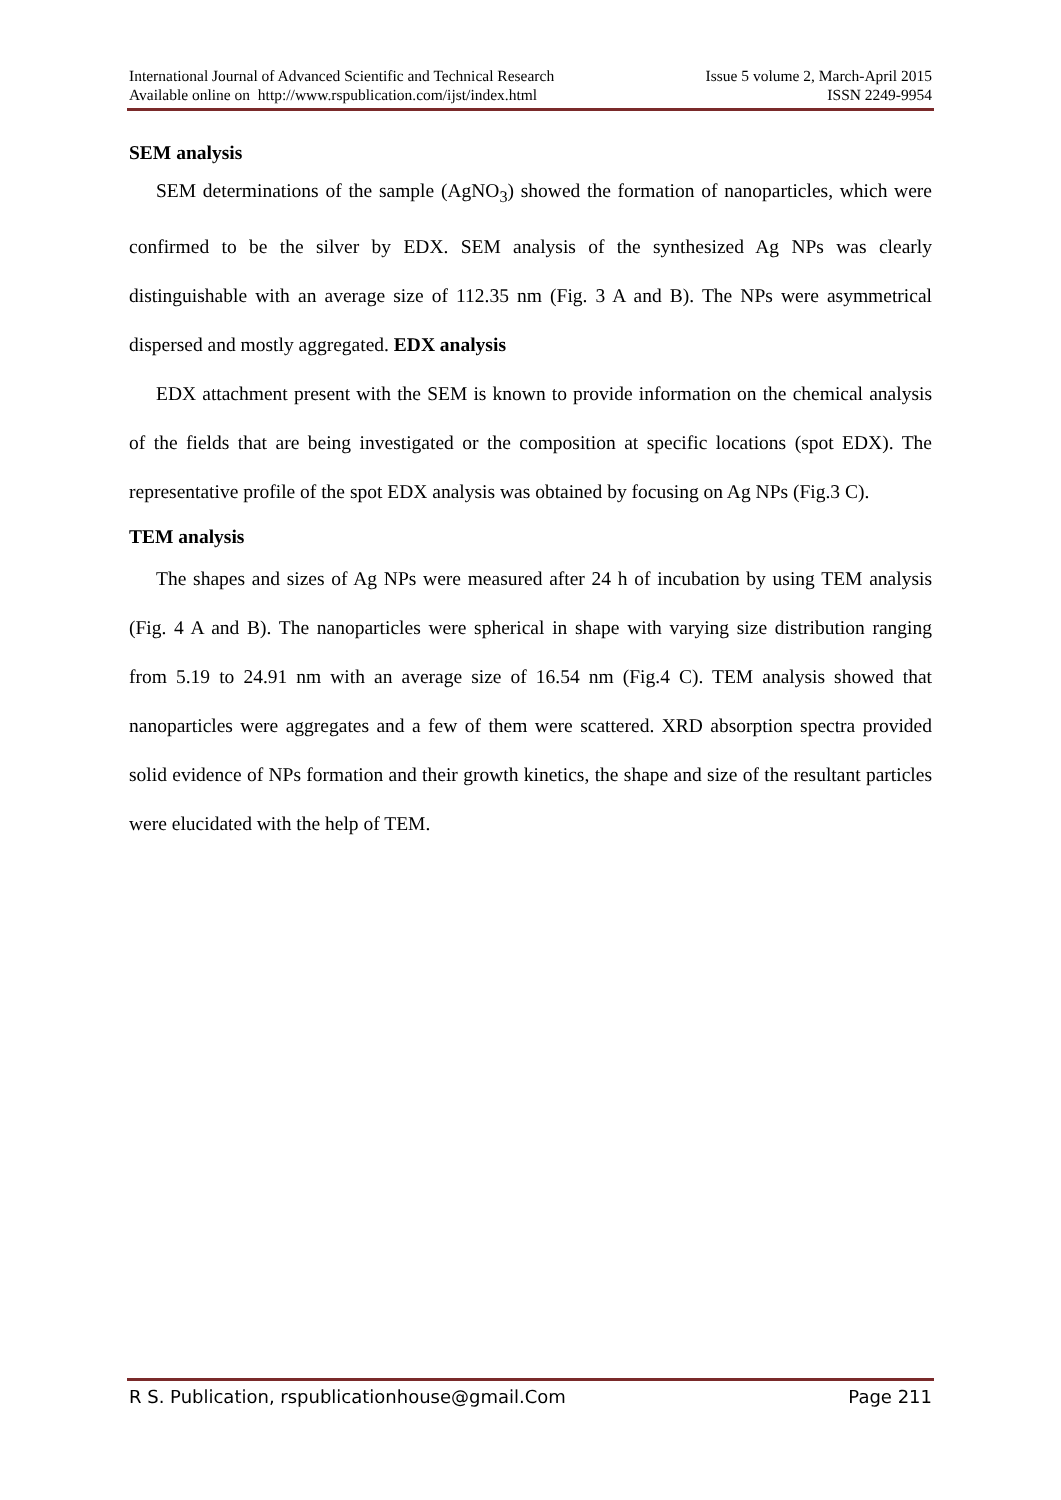International Journal of Advanced Scientific and Technical Research Issue 5 volume 2, March-April 2015
Available online on http://www.rspublication.com/ijst/index.html ISSN 2249-9954
SEM analysis
SEM determinations of the sample (AgNO<sub>3</sub>) showed the formation of nanoparticles, which were confirmed to be the silver by EDX. SEM analysis of the synthesized Ag NPs was clearly distinguishable with an average size of 112.35 nm (Fig. 3 A and B). The NPs were asymmetrical dispersed and mostly aggregated. EDX analysis
EDX attachment present with the SEM is known to provide information on the chemical analysis of the fields that are being investigated or the composition at specific locations (spot EDX). The representative profile of the spot EDX analysis was obtained by focusing on Ag NPs (Fig.3 C).
TEM analysis
The shapes and sizes of Ag NPs were measured after 24 h of incubation by using TEM analysis (Fig. 4 A and B). The nanoparticles were spherical in shape with varying size distribution ranging from 5.19 to 24.91 nm with an average size of 16.54 nm (Fig.4 C). TEM analysis showed that nanoparticles were aggregates and a few of them were scattered. XRD absorption spectra provided solid evidence of NPs formation and their growth kinetics, the shape and size of the resultant particles were elucidated with the help of TEM.
R S. Publication, rspublicationhouse@gmail.Com Page 211